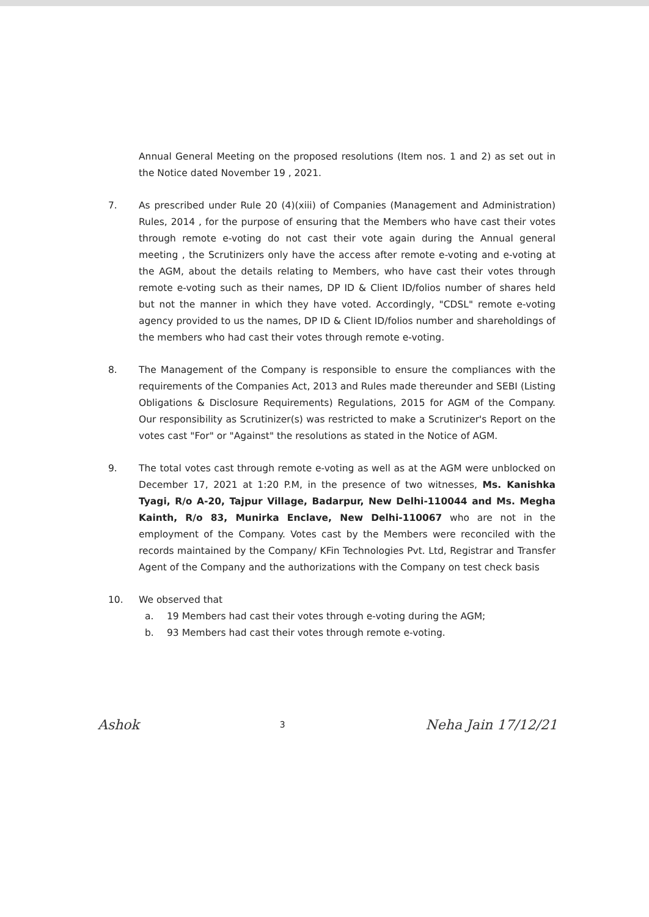Annual General Meeting on the proposed resolutions (Item nos. 1 and 2) as set out in the Notice dated November 19 , 2021.
7. As prescribed under Rule 20 (4)(xiii) of Companies (Management and Administration) Rules, 2014 , for the purpose of ensuring that the Members who have cast their votes through remote e-voting do not cast their vote again during the Annual general meeting , the Scrutinizers only have the access after remote e-voting and e-voting at the AGM, about the details relating to Members, who have cast their votes through remote e-voting such as their names, DP ID & Client ID/folios number of shares held but not the manner in which they have voted. Accordingly, "CDSL" remote e-voting agency provided to us the names, DP ID & Client ID/folios number and shareholdings of the members who had cast their votes through remote e-voting.
8. The Management of the Company is responsible to ensure the compliances with the requirements of the Companies Act, 2013 and Rules made thereunder and SEBI (Listing Obligations & Disclosure Requirements) Regulations, 2015 for AGM of the Company. Our responsibility as Scrutinizer(s) was restricted to make a Scrutinizer's Report on the votes cast "For" or "Against" the resolutions as stated in the Notice of AGM.
9. The total votes cast through remote e-voting as well as at the AGM were unblocked on December 17, 2021 at 1:20 P.M, in the presence of two witnesses, Ms. Kanishka Tyagi, R/o A-20, Tajpur Village, Badarpur, New Delhi-110044 and Ms. Megha Kainth, R/o 83, Munirka Enclave, New Delhi-110067 who are not in the employment of the Company. Votes cast by the Members were reconciled with the records maintained by the Company/ KFin Technologies Pvt. Ltd, Registrar and Transfer Agent of the Company and the authorizations with the Company on test check basis
10. We observed that
a. 19 Members had cast their votes through e-voting during the AGM;
b. 93 Members had cast their votes through remote e-voting.
Ashok
3
Neha Jain 17/12/21